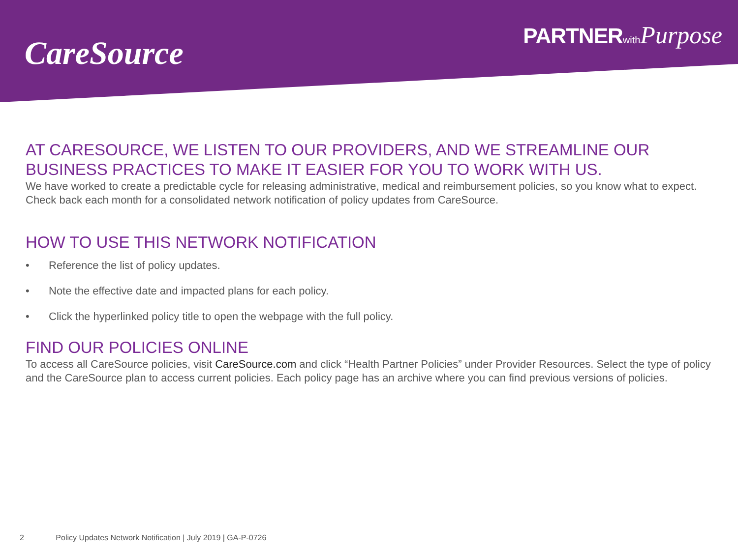CareSource
PARTNER with Purpose
AT CARESOURCE, WE LISTEN TO OUR PROVIDERS, AND WE STREAMLINE OUR BUSINESS PRACTICES TO MAKE IT EASIER FOR YOU TO WORK WITH US.
We have worked to create a predictable cycle for releasing administrative, medical and reimbursement policies, so you know what to expect.
Check back each month for a consolidated network notification of policy updates from CareSource.
HOW TO USE THIS NETWORK NOTIFICATION
• Reference the list of policy updates.
• Note the effective date and impacted plans for each policy.
• Click the hyperlinked policy title to open the webpage with the full policy.
FIND OUR POLICIES ONLINE
To access all CareSource policies, visit CareSource.com and click “Health Partner Policies” under Provider Resources. Select the type of policy and the CareSource plan to access current policies. Each policy page has an archive where you can find previous versions of policies.
2 Policy Updates Network Notification | July 2019 | GA-P-0726